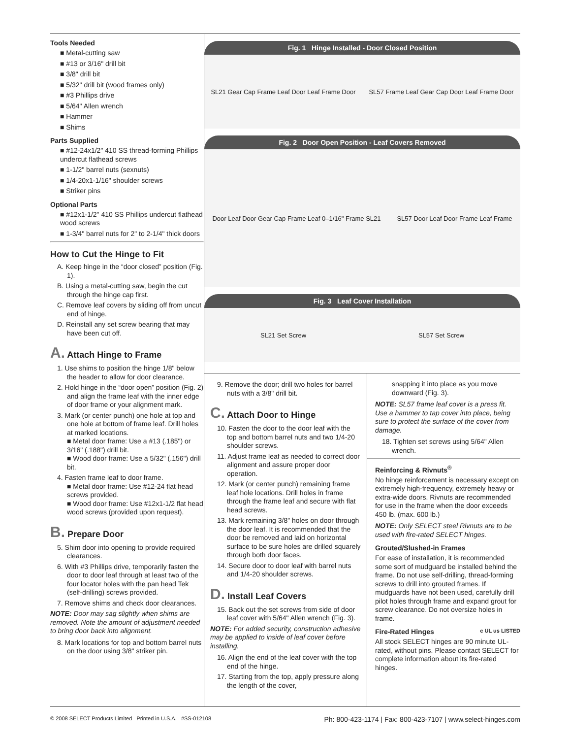Tools Needed
■ Metal-cutting saw
■ #13 or 3/16" drill bit
■ 3/8" drill bit
■ 5/32" drill bit (wood frames only)
■ #3 Phillips drive
■ 5/64" Allen wrench
■ Hammer
■ Shims
Parts Supplied
■ #12-24x1/2" 410 SS thread-forming Phillips undercut flathead screws
■ 1-1/2" barrel nuts (sexnuts)
■ 1/4-20x1-1/16" shoulder screws
■ Striker pins
Optional Parts
■ #12x1-1/2" 410 SS Phillips undercut flathead wood screws
■ 1-3/4" barrel nuts for 2" to 2-1/4" thick doors
How to Cut the Hinge to Fit
A. Keep hinge in the “door closed” position (Fig. 1).
B. Using a metal-cutting saw, begin the cut through the hinge cap first.
C. Remove leaf covers by sliding off from uncut end of hinge.
D. Reinstall any set screw bearing that may have been cut off.
A. Attach Hinge to Frame
1. Use shims to position the hinge 1/8" below the header to allow for door clearance.
2. Hold hinge in the “door open” position (Fig. 2) and align the frame leaf with the inner edge of door frame or your alignment mark.
3. Mark (or center punch) one hole at top and one hole at bottom of frame leaf. Drill holes at marked locations.
■ Metal door frame: Use a #13 (.185") or 3/16" (.188") drill bit.
■ Wood door frame: Use a 5/32" (.156") drill bit.
4. Fasten frame leaf to door frame.
■ Metal door frame: Use #12-24 flat head screws provided.
■ Wood door frame: Use #12x1-1/2 flat head wood screws (provided upon request).
B. Prepare Door
5. Shim door into opening to provide required clearances.
6. With #3 Phillips drive, temporarily fasten the door to door leaf through at least two of the four locator holes with the pan head Tek (self-drilling) screws provided.
7. Remove shims and check door clearances.
NOTE: Door may sag slightly when shims are removed. Note the amount of adjustment needed to bring door back into alignment.
8. Mark locations for top and bottom barrel nuts on the door using 3/8" striker pin.
Fig. 1 Hinge Installed - Door Closed Position
SL21 Gear Cap Frame Leaf Door Leaf Frame Door SL57 Frame Leaf Gear Cap Door Leaf Frame Door
Fig. 2 Door Open Position - Leaf Covers Removed
Door Leaf Door Gear Cap Frame Leaf 0–1/16" Frame SL21 SL57 Door Leaf Door Frame Leaf Frame
Fig. 3 Leaf Cover Installation
SL21 Set Screw SL57 Set Screw
9. Remove the door; drill two holes for barrel nuts with a 3/8" drill bit.
C. Attach Door to Hinge
10. Fasten the door to the door leaf with the top and bottom barrel nuts and two 1/4-20 shoulder screws.
11. Adjust frame leaf as needed to correct door alignment and assure proper door operation.
12. Mark (or center punch) remaining frame leaf hole locations. Drill holes in frame through the frame leaf and secure with flat head screws.
13. Mark remaining 3/8" holes on door through the door leaf. It is recommended that the door be removed and laid on horizontal surface to be sure holes are drilled squarely through both door faces.
14. Secure door to door leaf with barrel nuts and 1/4-20 shoulder screws.
D. Install Leaf Covers
15. Back out the set screws from side of door leaf cover with 5/64" Allen wrench (Fig. 3).
NOTE: For added security, construction adhesive may be applied to inside of leaf cover before installing.
16. Align the end of the leaf cover with the top end of the hinge.
17. Starting from the top, apply pressure along the length of the cover,
snapping it into place as you move downward (Fig. 3).
NOTE: SL57 frame leaf cover is a press fit. Use a hammer to tap cover into place, being sure to protect the surface of the cover from damage.
18. Tighten set screws using 5/64" Allen wrench.
Reinforcing & Rivnuts<sup>®</sup>
No hinge reinforcement is necessary except on extremely high-frequency, extremely heavy or extra-wide doors. Rivnuts are recommended for use in the frame when the door exceeds 450 lb. (max. 600 lb.)
NOTE: Only SELECT steel Rivnuts are to be used with fire-rated SELECT hinges.
Grouted/Slushed-in Frames
For ease of installation, it is recommended some sort of mudguard be installed behind the frame. Do not use self-drilling, thread-forming screws to drill into grouted frames. If mudguards have not been used, carefully drill pilot holes through frame and expand grout for screw clearance. Do not oversize holes in frame.
Fire-Rated Hinges c UL us LISTED
All stock SELECT hinges are 90 minute UL-rated, without pins. Please contact SELECT for complete information about its fire-rated hinges.
© 2008 SELECT Products Limited Printed in U.S.A. #SS-012108 Ph: 800-423-1174 | Fax: 800-423-7107 | www.select-hinges.com